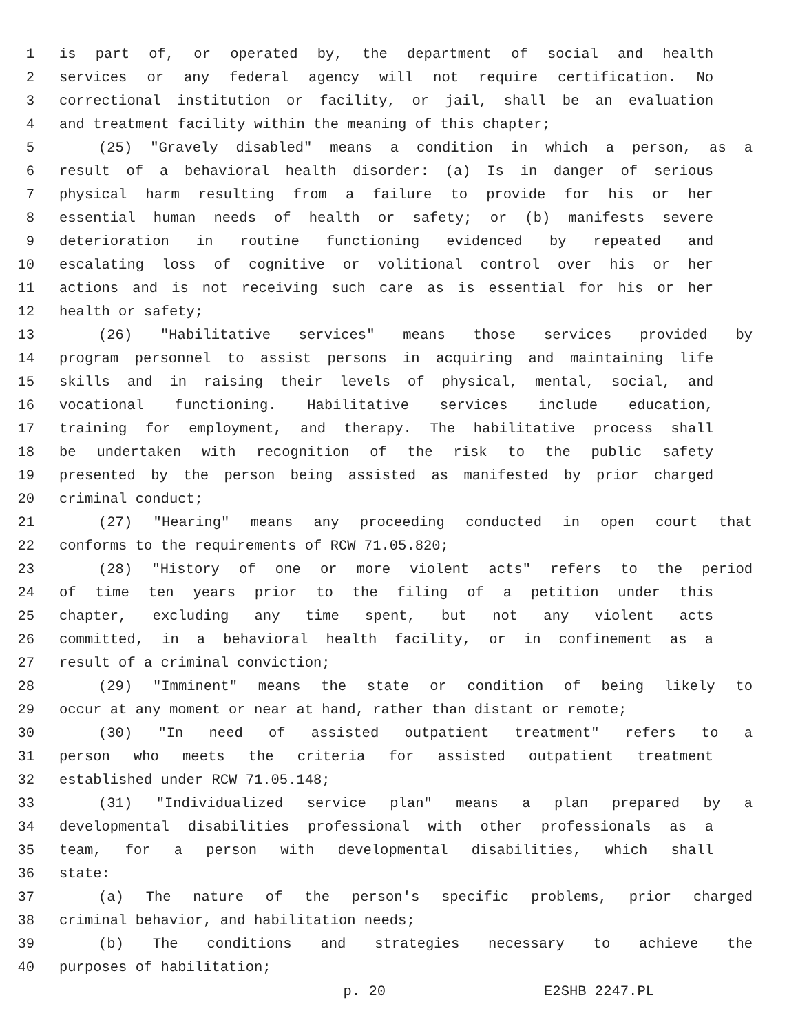1 is part of, or operated by, the department of social and health
2 services or any federal agency will not require certification. No
3 correctional institution or facility, or jail, shall be an evaluation
4 and treatment facility within the meaning of this chapter;
5 (25) "Gravely disabled" means a condition in which a person, as a
6 result of a behavioral health disorder: (a) Is in danger of serious
7 physical harm resulting from a failure to provide for his or her
8 essential human needs of health or safety; or (b) manifests severe
9 deterioration in routine functioning evidenced by repeated and
10 escalating loss of cognitive or volitional control over his or her
11 actions and is not receiving such care as is essential for his or her
12 health or safety;
13 (26) "Habilitative services" means those services provided by
14 program personnel to assist persons in acquiring and maintaining life
15 skills and in raising their levels of physical, mental, social, and
16 vocational functioning. Habilitative services include education,
17 training for employment, and therapy. The habilitative process shall
18 be undertaken with recognition of the risk to the public safety
19 presented by the person being assisted as manifested by prior charged
20 criminal conduct;
21 (27) "Hearing" means any proceeding conducted in open court that
22 conforms to the requirements of RCW 71.05.820;
23 (28) "History of one or more violent acts" refers to the period
24 of time ten years prior to the filing of a petition under this
25 chapter, excluding any time spent, but not any violent acts
26 committed, in a behavioral health facility, or in confinement as a
27 result of a criminal conviction;
28 (29) "Imminent" means the state or condition of being likely to
29 occur at any moment or near at hand, rather than distant or remote;
30 (30) "In need of assisted outpatient treatment" refers to a
31 person who meets the criteria for assisted outpatient treatment
32 established under RCW 71.05.148;
33 (31) "Individualized service plan" means a plan prepared by a
34 developmental disabilities professional with other professionals as a
35 team, for a person with developmental disabilities, which shall
36 state:
37 (a) The nature of the person's specific problems, prior charged
38 criminal behavior, and habilitation needs;
39 (b) The conditions and strategies necessary to achieve the
40 purposes of habilitation;
p. 20 E2SHB 2247.PL